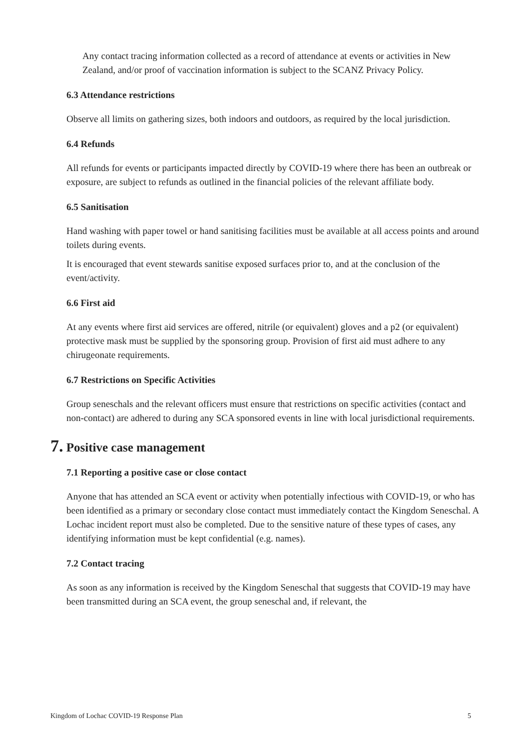Any contact tracing information collected as a record of attendance at events or activities in New Zealand, and/or proof of vaccination information is subject to the SCANZ Privacy Policy.
6.3 Attendance restrictions
Observe all limits on gathering sizes, both indoors and outdoors, as required by the local jurisdiction.
6.4 Refunds
All refunds for events or participants impacted directly by COVID-19 where there has been an outbreak or exposure, are subject to refunds as outlined in the financial policies of the relevant affiliate body.
6.5 Sanitisation
Hand washing with paper towel or hand sanitising facilities must be available at all access points and around toilets during events.
It is encouraged that event stewards sanitise exposed surfaces prior to, and at the conclusion of the event/activity.
6.6 First aid
At any events where first aid services are offered, nitrile (or equivalent) gloves and a p2 (or equivalent) protective mask must be supplied by the sponsoring group. Provision of first aid must adhere to any chirugeonate requirements.
6.7 Restrictions on Specific Activities
Group seneschals and the relevant officers must ensure that restrictions on specific activities (contact and non-contact) are adhered to during any SCA sponsored events in line with local jurisdictional requirements.
7. Positive case management
7.1 Reporting a positive case or close contact
Anyone that has attended an SCA event or activity when potentially infectious with COVID-19, or who has been identified as a primary or secondary close contact must immediately contact the Kingdom Seneschal. A Lochac incident report must also be completed. Due to the sensitive nature of these types of cases, any identifying information must be kept confidential (e.g. names).
7.2 Contact tracing
As soon as any information is received by the Kingdom Seneschal that suggests that COVID-19 may have been transmitted during an SCA event, the group seneschal and, if relevant, the
Kingdom of Lochac COVID-19 Response Plan 5